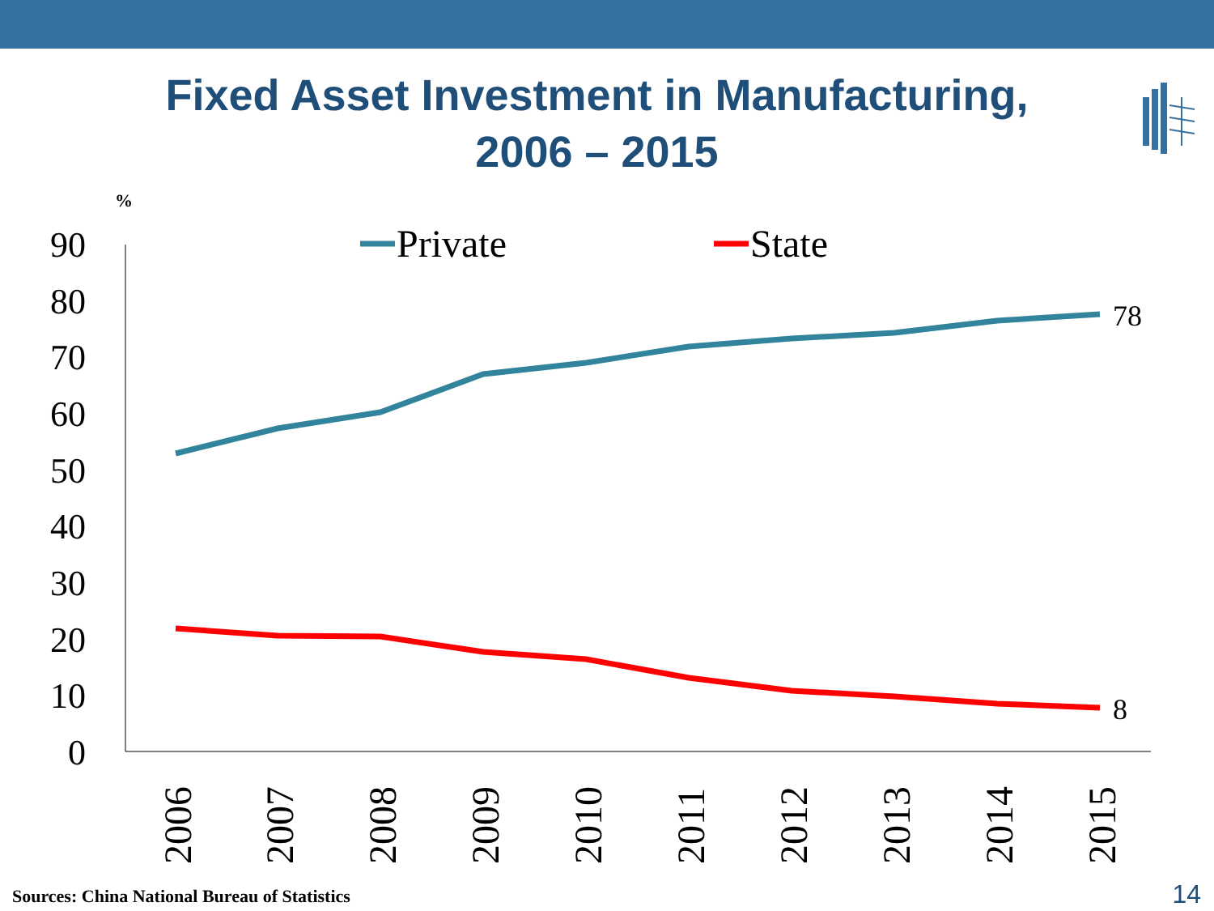Fixed Asset Investment in Manufacturing,
2006 – 2015
%
90
80
70
60
50
40
30
20
10
0
78
8
Private
State
2006
2007
2008
2009
2010
2011
2012
2013
2014
2015
Sources: China National Bureau of Statistics
14